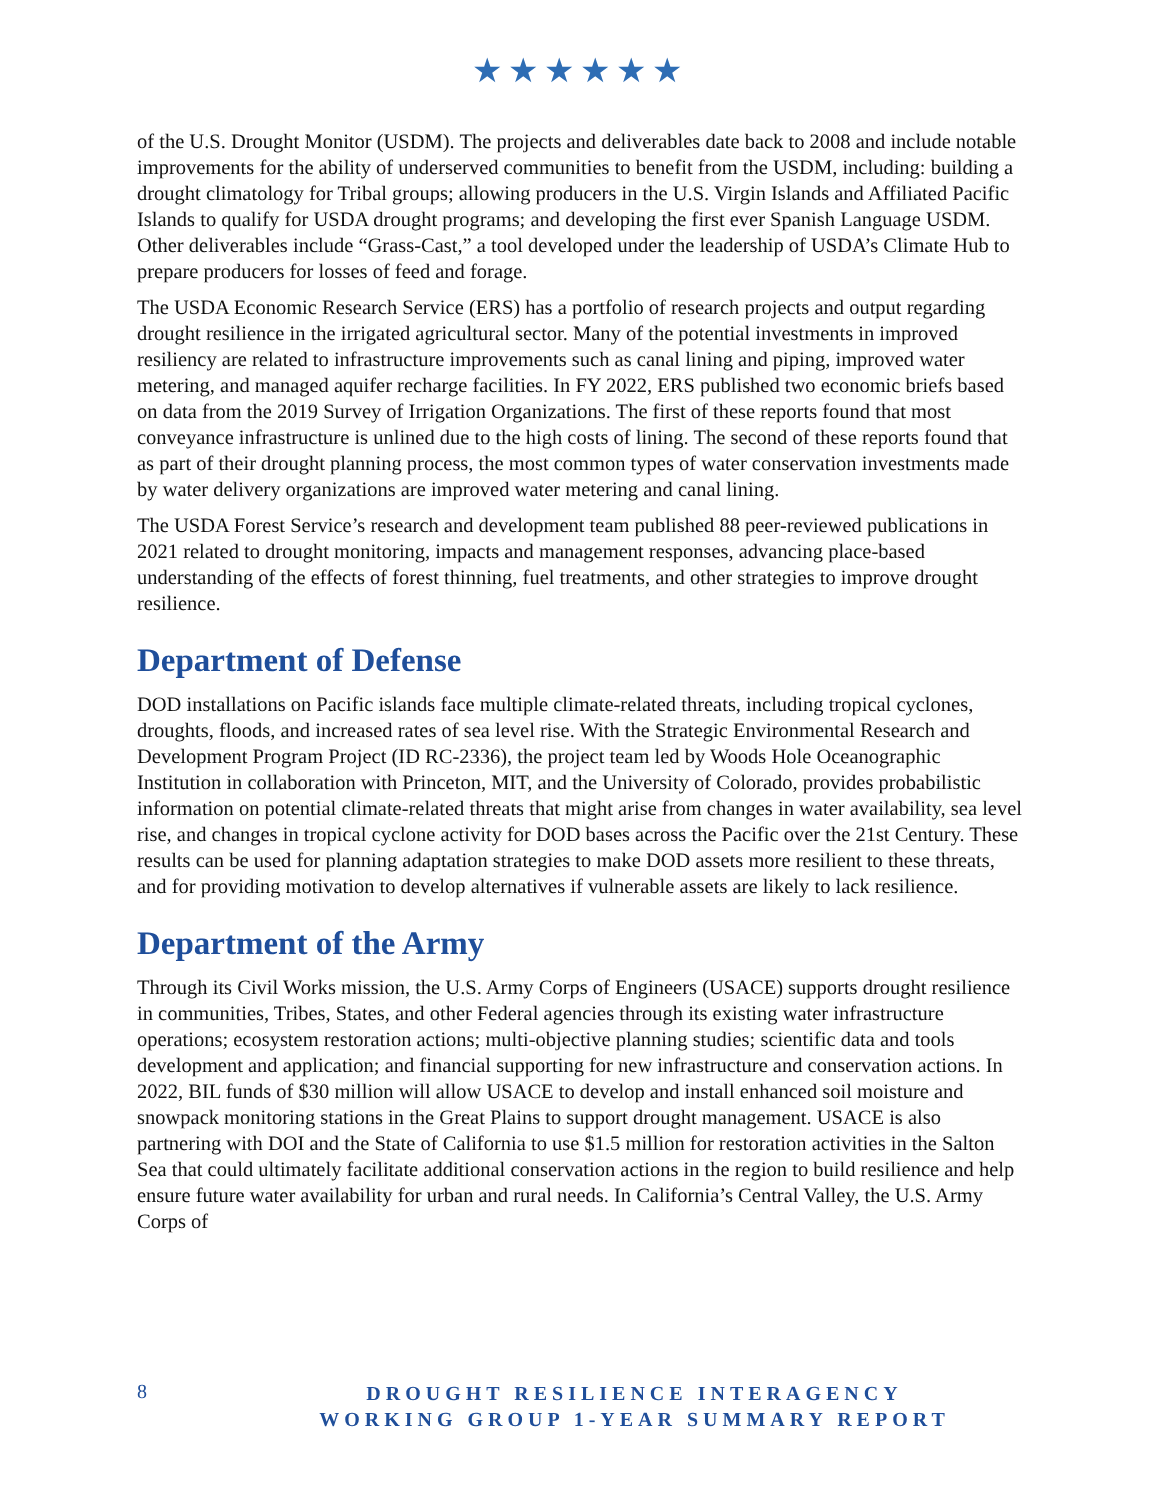★★★★★★
of the U.S. Drought Monitor (USDM). The projects and deliverables date back to 2008 and include notable improvements for the ability of underserved communities to benefit from the USDM, including: building a drought climatology for Tribal groups; allowing producers in the U.S. Virgin Islands and Affiliated Pacific Islands to qualify for USDA drought programs; and developing the first ever Spanish Language USDM. Other deliverables include “Grass-Cast,” a tool developed under the leadership of USDA’s Climate Hub to prepare producers for losses of feed and forage.
The USDA Economic Research Service (ERS) has a portfolio of research projects and output regarding drought resilience in the irrigated agricultural sector. Many of the potential investments in improved resiliency are related to infrastructure improvements such as canal lining and piping, improved water metering, and managed aquifer recharge facilities. In FY 2022, ERS published two economic briefs based on data from the 2019 Survey of Irrigation Organizations. The first of these reports found that most conveyance infrastructure is unlined due to the high costs of lining. The second of these reports found that as part of their drought planning process, the most common types of water conservation investments made by water delivery organizations are improved water metering and canal lining.
The USDA Forest Service’s research and development team published 88 peer-reviewed publications in 2021 related to drought monitoring, impacts and management responses, advancing place-based understanding of the effects of forest thinning, fuel treatments, and other strategies to improve drought resilience.
Department of Defense
DOD installations on Pacific islands face multiple climate-related threats, including tropical cyclones, droughts, floods, and increased rates of sea level rise. With the Strategic Environmental Research and Development Program Project (ID RC-2336), the project team led by Woods Hole Oceanographic Institution in collaboration with Princeton, MIT, and the University of Colorado, provides probabilistic information on potential climate-related threats that might arise from changes in water availability, sea level rise, and changes in tropical cyclone activity for DOD bases across the Pacific over the 21st Century. These results can be used for planning adaptation strategies to make DOD assets more resilient to these threats, and for providing motivation to develop alternatives if vulnerable assets are likely to lack resilience.
Department of the Army
Through its Civil Works mission, the U.S. Army Corps of Engineers (USACE) supports drought resilience in communities, Tribes, States, and other Federal agencies through its existing water infrastructure operations; ecosystem restoration actions; multi-objective planning studies; scientific data and tools development and application; and financial supporting for new infrastructure and conservation actions. In 2022, BIL funds of $30 million will allow USACE to develop and install enhanced soil moisture and snowpack monitoring stations in the Great Plains to support drought management. USACE is also partnering with DOI and the State of California to use $1.5 million for restoration activities in the Salton Sea that could ultimately facilitate additional conservation actions in the region to build resilience and help ensure future water availability for urban and rural needs. In California’s Central Valley, the U.S. Army Corps of
8
DROUGHT RESILIENCE INTERAGENCY
WORKING GROUP 1-YEAR SUMMARY REPORT